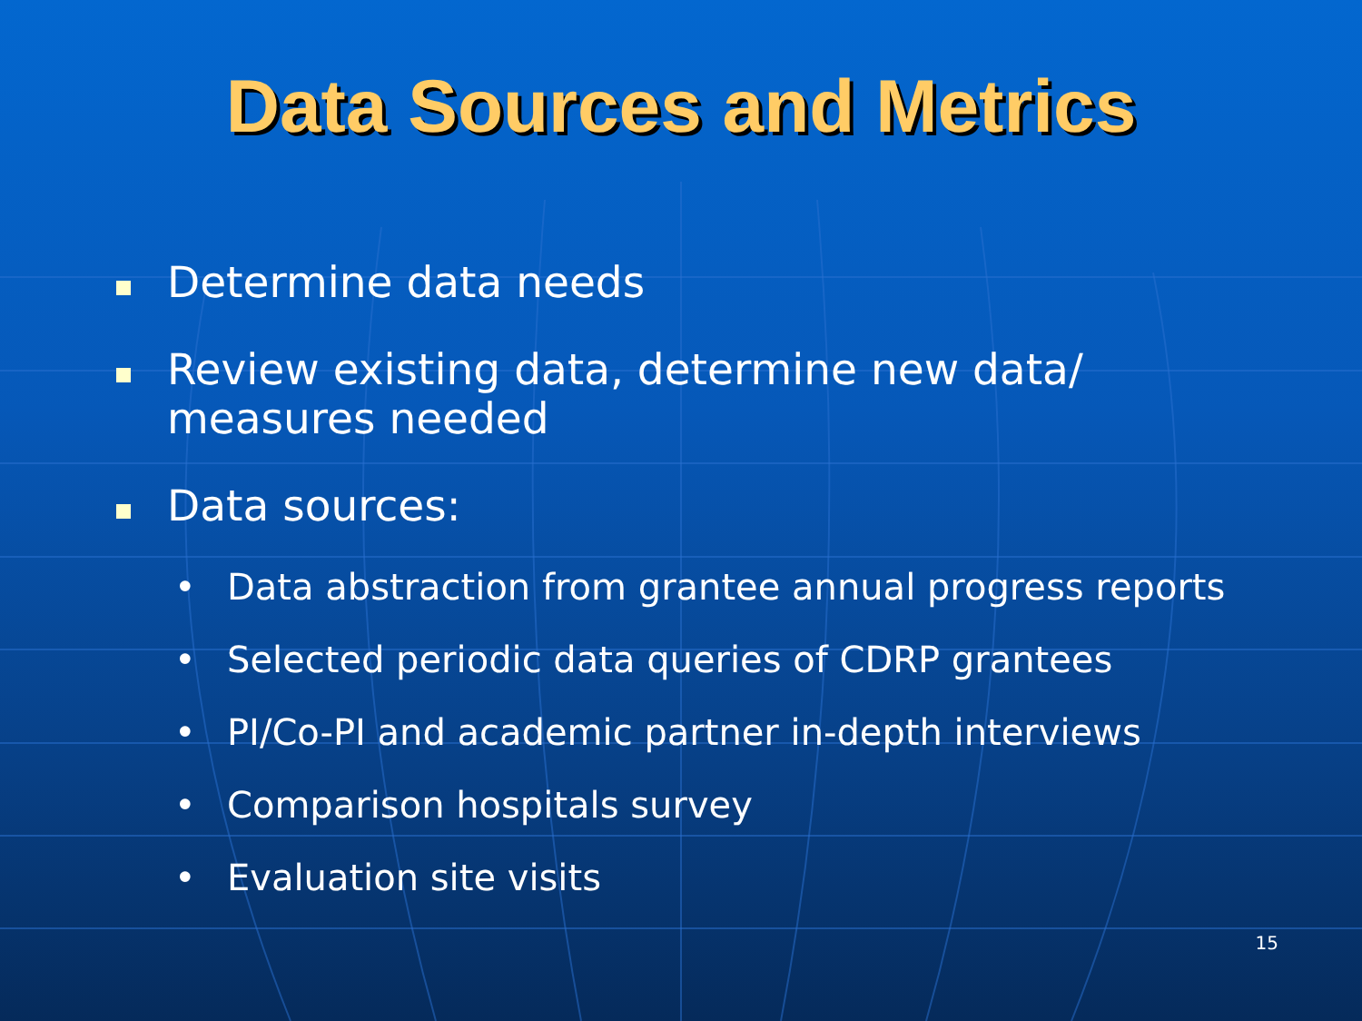Data Sources and Metrics
Determine data needs
Review existing data, determine new data/ measures needed
Data sources:
• Data abstraction from grantee annual progress reports
• Selected periodic data queries of CDRP grantees
• PI/Co-PI and academic partner in-depth interviews
• Comparison hospitals survey
• Evaluation site visits
15